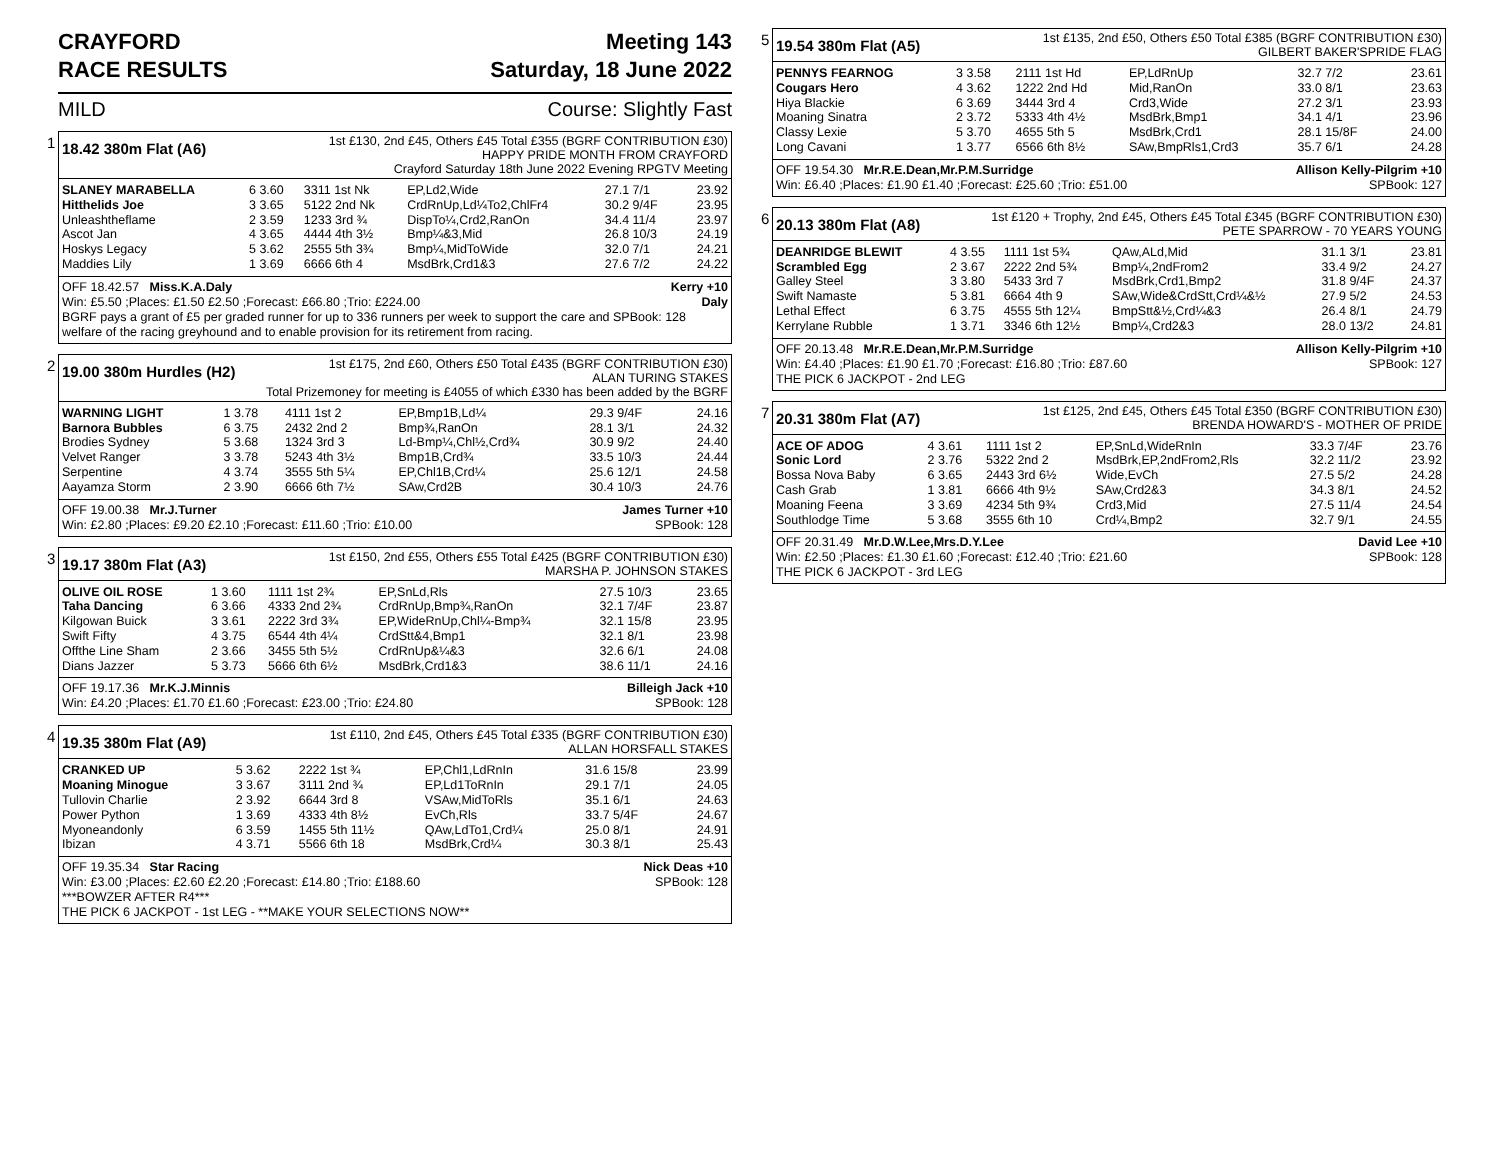CRAYFORD
RACE RESULTS
Meeting 143
Saturday, 18 June 2022
MILD Course: Slightly Fast
1
18.42 380m Flat (A6)
1st £130, 2nd £45, Others £45 Total £355 (BGRF CONTRIBUTION £30)
HAPPY PRIDE MONTH FROM CRAYFORD
Crayford Saturday 18th June 2022 Evening RPGTV Meeting
| SLANEY MARABELLA | 6 3.60 | 3311 1st Nk | EP,Ld2,Wide | 27.1 7/1 | 23.92 |
| Hitthelids Joe | 3 3.65 | 5122 2nd Nk | CrdRnUp,Ld¼To2,ChlFr4 | 30.2 9/4F | 23.95 |
| Unleashtheflame | 2 3.59 | 1233 3rd ¾ | DispTo¼,Crd2,RanOn | 34.4 11/4 | 23.97 |
| Ascot Jan | 4 3.65 | 4444 4th 3½ | Bmp¼&3,Mid | 26.8 10/3 | 24.19 |
| Hoskys Legacy | 5 3.62 | 2555 5th 3¾ | Bmp¼,MidToWide | 32.0 7/1 | 24.21 |
| Maddies Lily | 1 3.69 | 6666 6th 4 | MsdBrk,Crd1&3 | 27.6 7/2 | 24.22 |
OFF 18.42.57 Miss.K.A.Daly Kerry +10
Win: £5.50 ;Places: £1.50 £2.50 ;Forecast: £66.80 ;Trio: £224.00 Daly
BGRF pays a grant of £5 per graded runner for up to 336 runners per week to support the care and SPBook: 128 welfare of the racing greyhound and to enable provision for its retirement from racing.
2
19.00 380m Hurdles (H2)
1st £175, 2nd £60, Others £50 Total £435 (BGRF CONTRIBUTION £30)
ALAN TURING STAKES
Total Prizemoney for meeting is £4055 of which £330 has been added by the BGRF
| WARNING LIGHT | 1 3.78 | 4111 1st 2 | EP,Bmp1B,Ld¼ | 29.3 9/4F | 24.16 |
| Barnora Bubbles | 6 3.75 | 2432 2nd 2 | Bmp¾,RanOn | 28.1 3/1 | 24.32 |
| Brodies Sydney | 5 3.68 | 1324 3rd 3 | Ld-Bmp¼,Chl½,Crd¾ | 30.9 9/2 | 24.40 |
| Velvet Ranger | 3 3.78 | 5243 4th 3½ | Bmp1B,Crd¾ | 33.5 10/3 | 24.44 |
| Serpentine | 4 3.74 | 3555 5th 5¼ | EP,Chl1B,Crd¼ | 25.6 12/1 | 24.58 |
| Aayamza Storm | 2 3.90 | 6666 6th 7½ | SAw,Crd2B | 30.4 10/3 | 24.76 |
OFF 19.00.38 Mr.J.Turner James Turner +10
Win: £2.80 ;Places: £9.20 £2.10 ;Forecast: £11.60 ;Trio: £10.00 SPBook: 128
3
19.17 380m Flat (A3)
1st £150, 2nd £55, Others £55 Total £425 (BGRF CONTRIBUTION £30)
MARSHA P. JOHNSON STAKES
| OLIVE OIL ROSE | 1 3.60 | 1111 1st 2¾ | EP,SnLd,Rls | 27.5 10/3 | 23.65 |
| Taha Dancing | 6 3.66 | 4333 2nd 2¾ | CrdRnUp,Bmp¾,RanOn | 32.1 7/4F | 23.87 |
| Kilgowan Buick | 3 3.61 | 2222 3rd 3¾ | EP,WideRnUp,Chl¼-Bmp¾ | 32.1 15/8 | 23.95 |
| Swift Fifty | 4 3.75 | 6544 4th 4¼ | CrdStt&4,Bmp1 | 32.1 8/1 | 23.98 |
| Offthe Line Sham | 2 3.66 | 3455 5th 5½ | CrdRnUp&¼&3 | 32.6 6/1 | 24.08 |
| Dians Jazzer | 5 3.73 | 5666 6th 6½ | MsdBrk,Crd1&3 | 38.6 11/1 | 24.16 |
OFF 19.17.36 Mr.K.J.Minnis Billeigh Jack +10
Win: £4.20 ;Places: £1.70 £1.60 ;Forecast: £23.00 ;Trio: £24.80 SPBook: 128
4
19.35 380m Flat (A9)
1st £110, 2nd £45, Others £45 Total £335 (BGRF CONTRIBUTION £30)
ALLAN HORSFALL STAKES
| CRANKED UP | 5 3.62 | 2222 1st ¾ | EP,Chl1,LdRnIn | 31.6 15/8 | 23.99 |
| Moaning Minogue | 3 3.67 | 3111 2nd ¾ | EP,Ld1ToRnIn | 29.1 7/1 | 24.05 |
| Tullovin Charlie | 2 3.92 | 6644 3rd 8 | VSAw,MidToRls | 35.1 6/1 | 24.63 |
| Power Python | 1 3.69 | 4333 4th 8½ | EvCh,Rls | 33.7 5/4F | 24.67 |
| Myoneandonly | 6 3.59 | 1455 5th 11½ | QAw,LdTo1,Crd¼ | 25.0 8/1 | 24.91 |
| Ibizan | 4 3.71 | 5566 6th 18 | MsdBrk,Crd¼ | 30.3 8/1 | 25.43 |
OFF 19.35.34 Star Racing Nick Deas +10
Win: £3.00 ;Places: £2.60 £2.20 ;Forecast: £14.80 ;Trio: £188.60 SPBook: 128
***BOWZER AFTER R4***
THE PICK 6 JACKPOT - 1st LEG - **MAKE YOUR SELECTIONS NOW**
5
19.54 380m Flat (A5)
1st £135, 2nd £50, Others £50 Total £385 (BGRF CONTRIBUTION £30)
GILBERT BAKER'SPRIDE FLAG
| PENNYS FEARNOG | 3 3.58 | 2111 1st Hd | EP,LdRnUp | 32.7 7/2 | 23.61 |
| Cougars Hero | 4 3.62 | 1222 2nd Hd | Mid,RanOn | 33.0 8/1 | 23.63 |
| Hiya Blackie | 6 3.69 | 3444 3rd 4 | Crd3,Wide | 27.2 3/1 | 23.93 |
| Moaning Sinatra | 2 3.72 | 5333 4th 4½ | MsdBrk,Bmp1 | 34.1 4/1 | 23.96 |
| Classy Lexie | 5 3.70 | 4655 5th 5 | MsdBrk,Crd1 | 28.1 15/8F | 24.00 |
| Long Cavani | 1 3.77 | 6566 6th 8½ | SAw,BmpRls1,Crd3 | 35.7 6/1 | 24.28 |
OFF 19.54.30 Mr.R.E.Dean,Mr.P.M.Surridge Allison Kelly-Pilgrim +10
Win: £6.40 ;Places: £1.90 £1.40 ;Forecast: £25.60 ;Trio: £51.00 SPBook: 127
6
20.13 380m Flat (A8)
1st £120 + Trophy, 2nd £45, Others £45 Total £345 (BGRF CONTRIBUTION £30)
PETE SPARROW - 70 YEARS YOUNG
| DEANRIDGE BLEWIT | 4 3.55 | 1111 1st 5¾ | QAw,ALd,Mid | 31.1 3/1 | 23.81 |
| Scrambled Egg | 2 3.67 | 2222 2nd 5¾ | Bmp¼,2ndFrom2 | 33.4 9/2 | 24.27 |
| Galley Steel | 3 3.80 | 5433 3rd 7 | MsdBrk,Crd1,Bmp2 | 31.8 9/4F | 24.37 |
| Swift Namaste | 5 3.81 | 6664 4th 9 | SAw,Wide&CrdStt,Crd¼&½ | 27.9 5/2 | 24.53 |
| Lethal Effect | 6 3.75 | 4555 5th 12¼ | BmpStt&½,Crd¼&3 | 26.4 8/1 | 24.79 |
| Kerrylane Rubble | 1 3.71 | 3346 6th 12½ | Bmp¼,Crd2&3 | 28.0 13/2 | 24.81 |
OFF 20.13.48 Mr.R.E.Dean,Mr.P.M.Surridge Allison Kelly-Pilgrim +10
Win: £4.40 ;Places: £1.90 £1.70 ;Forecast: £16.80 ;Trio: £87.60 SPBook: 127
THE PICK 6 JACKPOT - 2nd LEG
7
20.31 380m Flat (A7)
1st £125, 2nd £45, Others £45 Total £350 (BGRF CONTRIBUTION £30)
BRENDA HOWARD'S - MOTHER OF PRIDE
| ACE OF ADOG | 4 3.61 | 1111 1st 2 | EP,SnLd,WideRnIn | 33.3 7/4F | 23.76 |
| Sonic Lord | 2 3.76 | 5322 2nd 2 | MsdBrk,EP,2ndFrom2,Rls | 32.2 11/2 | 23.92 |
| Bossa Nova Baby | 6 3.65 | 2443 3rd 6½ | Wide,EvCh | 27.5 5/2 | 24.28 |
| Cash Grab | 1 3.81 | 6666 4th 9½ | SAw,Crd2&3 | 34.3 8/1 | 24.52 |
| Moaning Feena | 3 3.69 | 4234 5th 9¾ | Crd3,Mid | 27.5 11/4 | 24.54 |
| Southlodge Time | 5 3.68 | 3555 6th 10 | Crd¼,Bmp2 | 32.7 9/1 | 24.55 |
OFF 20.31.49 Mr.D.W.Lee,Mrs.D.Y.Lee David Lee +10
Win: £2.50 ;Places: £1.30 £1.60 ;Forecast: £12.40 ;Trio: £21.60 SPBook: 128
THE PICK 6 JACKPOT - 3rd LEG